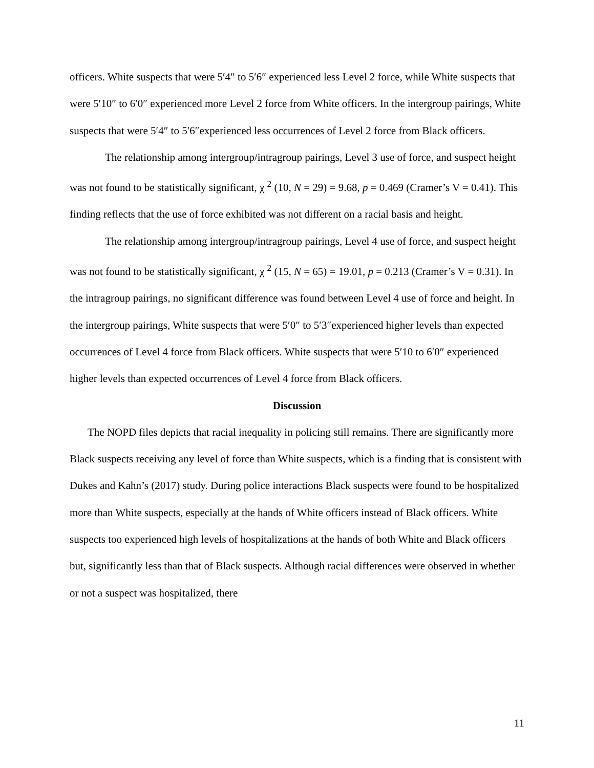officers. White suspects that were 5′4″ to 5′6″ experienced less Level 2 force, while White suspects that were 5′10″ to 6′0″ experienced more Level 2 force from White officers. In the intergroup pairings, White suspects that were 5′4″ to 5′6″experienced less occurrences of Level 2 force from Black officers.
The relationship among intergroup/intragroup pairings, Level 3 use of force, and suspect height was not found to be statistically significant, χ <sup>2</sup> (10, N = 29) = 9.68, p = 0.469 (Cramer’s V = 0.41). This finding reflects that the use of force exhibited was not different on a racial basis and height.
The relationship among intergroup/intragroup pairings, Level 4 use of force, and suspect height was not found to be statistically significant, χ <sup>2</sup> (15, N = 65) = 19.01, p = 0.213 (Cramer’s V = 0.31). In the intragroup pairings, no significant difference was found between Level 4 use of force and height. In the intergroup pairings, White suspects that were 5′0″ to 5′3″experienced higher levels than expected occurrences of Level 4 force from Black officers. White suspects that were 5′10 to 6′0″ experienced higher levels than expected occurrences of Level 4 force from Black officers.
Discussion
The NOPD files depicts that racial inequality in policing still remains. There are significantly more Black suspects receiving any level of force than White suspects, which is a finding that is consistent with Dukes and Kahn’s (2017) study. During police interactions Black suspects were found to be hospitalized more than White suspects, especially at the hands of White officers instead of Black officers. White suspects too experienced high levels of hospitalizations at the hands of both White and Black officers but, significantly less than that of Black suspects. Although racial differences were observed in whether or not a suspect was hospitalized, there
11